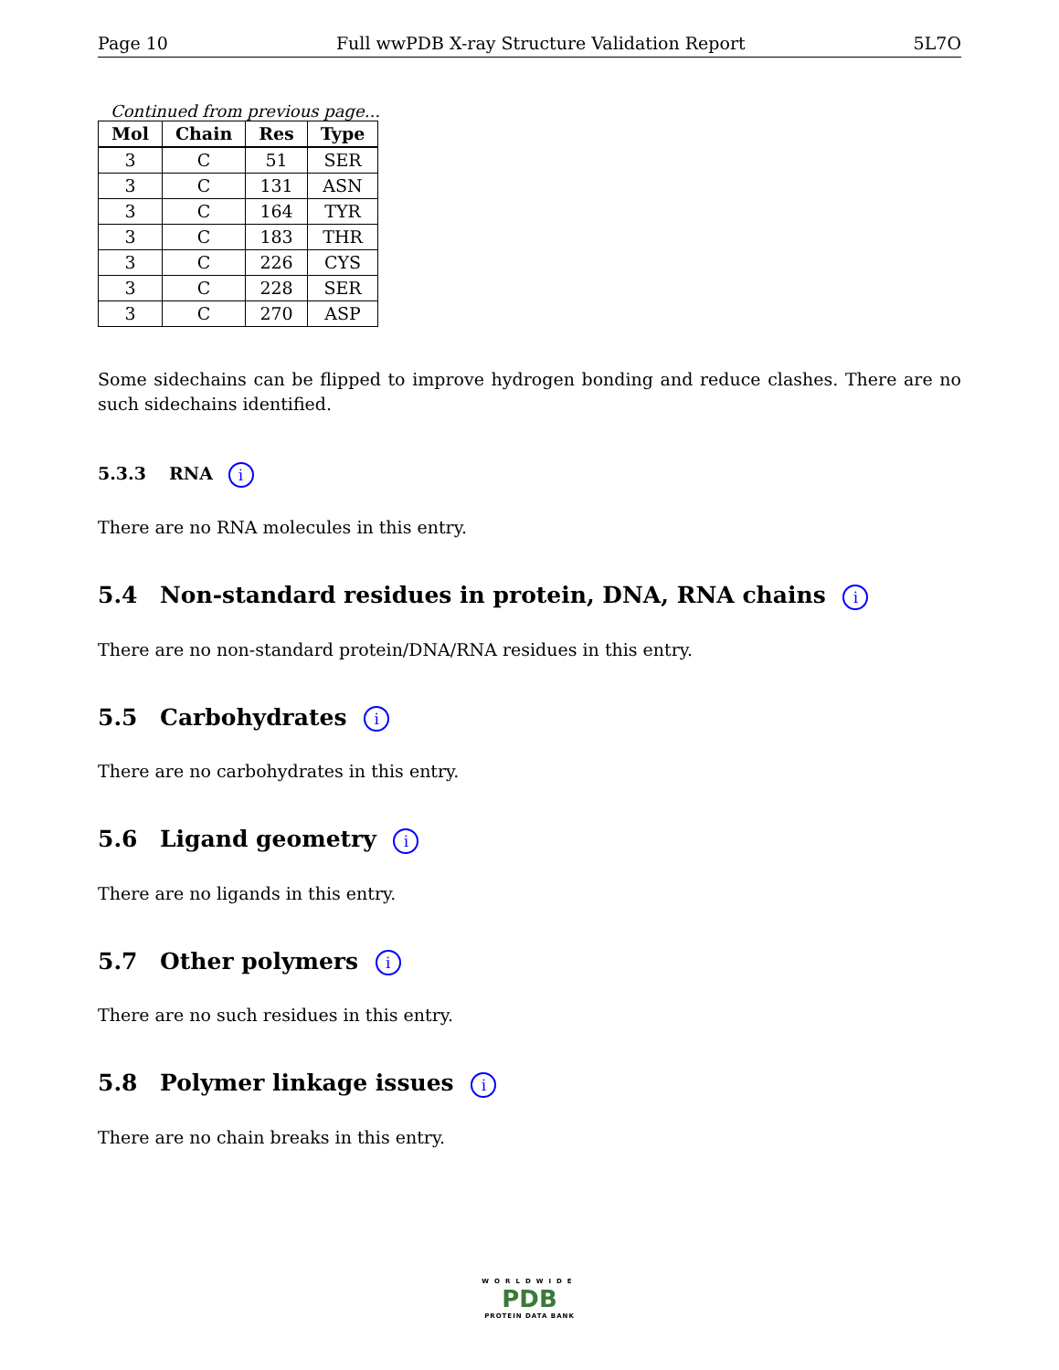Page 10 Full wwPDB X-ray Structure Validation Report 5L7O
Continued from previous page...
| Mol | Chain | Res | Type |
| --- | --- | --- | --- |
| 3 | C | 51 | SER |
| 3 | C | 131 | ASN |
| 3 | C | 164 | TYR |
| 3 | C | 183 | THR |
| 3 | C | 226 | CYS |
| 3 | C | 228 | SER |
| 3 | C | 270 | ASP |
Some sidechains can be flipped to improve hydrogen bonding and reduce clashes. There are no such sidechains identified.
5.3.3 RNA i
There are no RNA molecules in this entry.
5.4 Non-standard residues in protein, DNA, RNA chains i
There are no non-standard protein/DNA/RNA residues in this entry.
5.5 Carbohydrates i
There are no carbohydrates in this entry.
5.6 Ligand geometry i
There are no ligands in this entry.
5.7 Other polymers i
There are no such residues in this entry.
5.8 Polymer linkage issues i
There are no chain breaks in this entry.
WORLDWIDE
PDB
PROTEIN DATA BANK